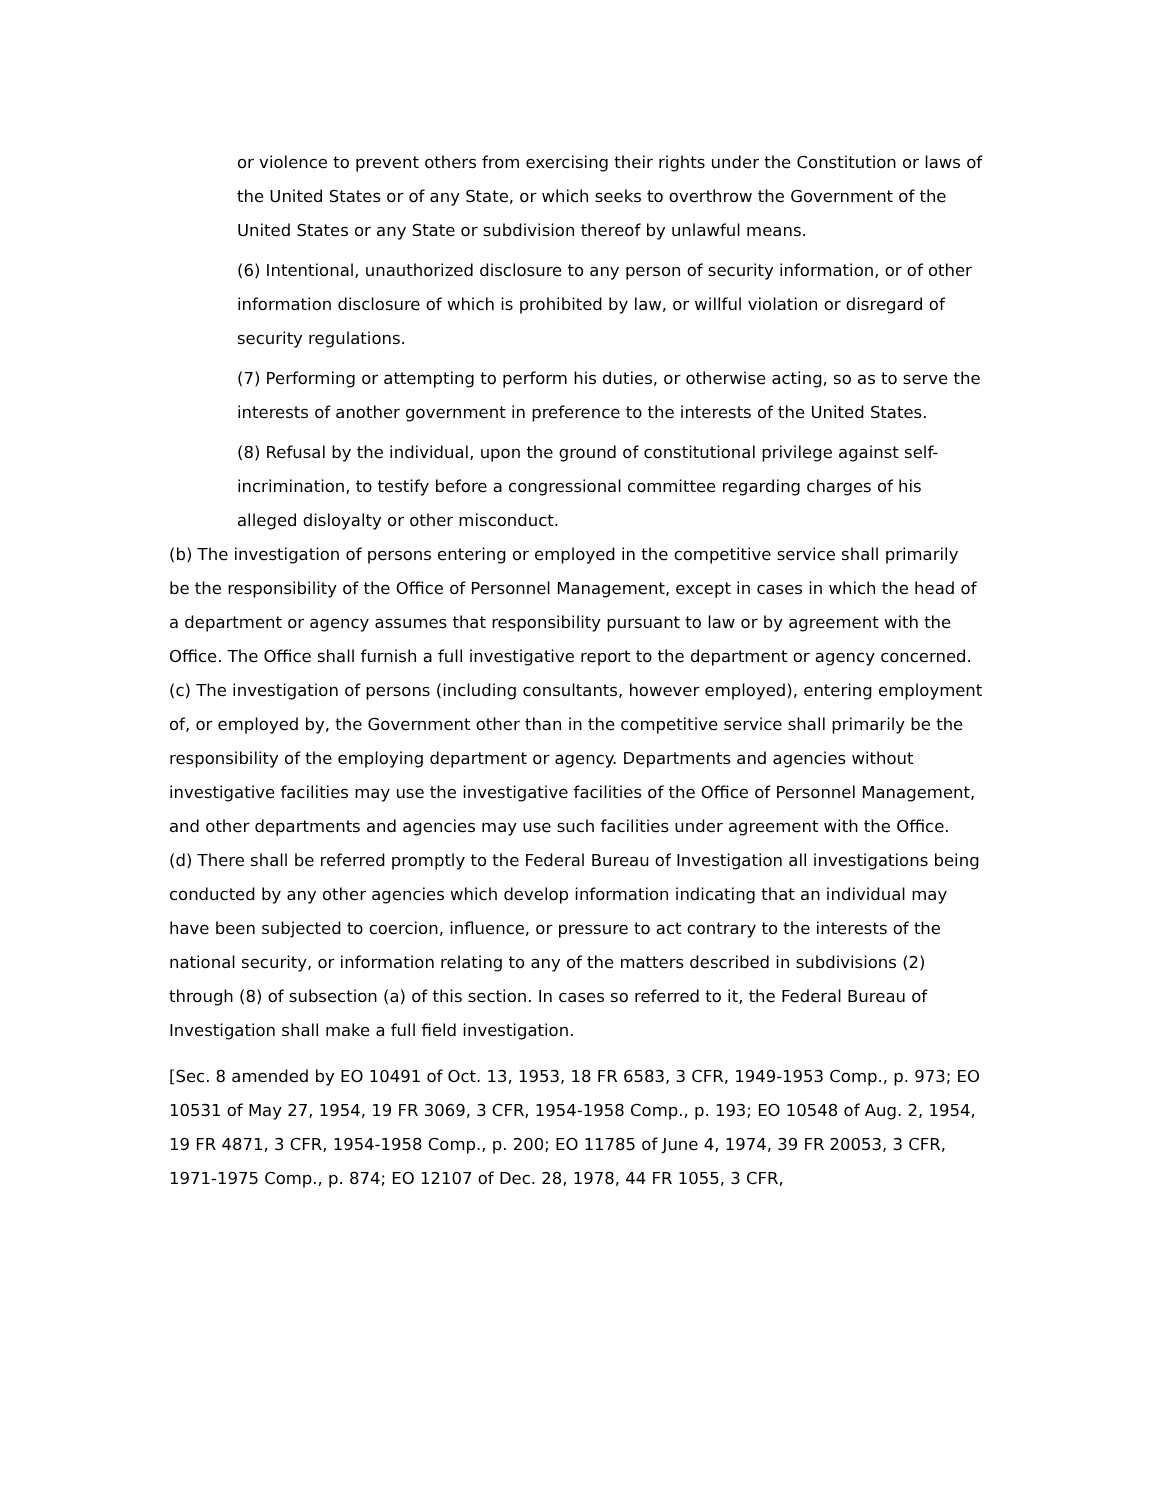or violence to prevent others from exercising their rights under the Constitution or laws of the United States or of any State, or which seeks to overthrow the Government of the United States or any State or subdivision thereof by unlawful means.
(6) Intentional, unauthorized disclosure to any person of security information, or of other information disclosure of which is prohibited by law, or willful violation or disregard of security regulations.
(7) Performing or attempting to perform his duties, or otherwise acting, so as to serve the interests of another government in preference to the interests of the United States.
(8) Refusal by the individual, upon the ground of constitutional privilege against self-incrimination, to testify before a congressional committee regarding charges of his alleged disloyalty or other misconduct.
(b) The investigation of persons entering or employed in the competitive service shall primarily be the responsibility of the Office of Personnel Management, except in cases in which the head of a department or agency assumes that responsibility pursuant to law or by agreement with the Office. The Office shall furnish a full investigative report to the department or agency concerned.
(c) The investigation of persons (including consultants, however employed), entering employment of, or employed by, the Government other than in the competitive service shall primarily be the responsibility of the employing department or agency. Departments and agencies without investigative facilities may use the investigative facilities of the Office of Personnel Management, and other departments and agencies may use such facilities under agreement with the Office.
(d) There shall be referred promptly to the Federal Bureau of Investigation all investigations being conducted by any other agencies which develop information indicating that an individual may have been subjected to coercion, influence, or pressure to act contrary to the interests of the national security, or information relating to any of the matters described in subdivisions (2) through (8) of subsection (a) of this section. In cases so referred to it, the Federal Bureau of Investigation shall make a full field investigation.
[Sec. 8 amended by EO 10491 of Oct. 13, 1953, 18 FR 6583, 3 CFR, 1949-1953 Comp., p. 973; EO 10531 of May 27, 1954, 19 FR 3069, 3 CFR, 1954-1958 Comp., p. 193; EO 10548 of Aug. 2, 1954, 19 FR 4871, 3 CFR, 1954-1958 Comp., p. 200; EO 11785 of June 4, 1974, 39 FR 20053, 3 CFR, 1971-1975 Comp., p. 874; EO 12107 of Dec. 28, 1978, 44 FR 1055, 3 CFR,